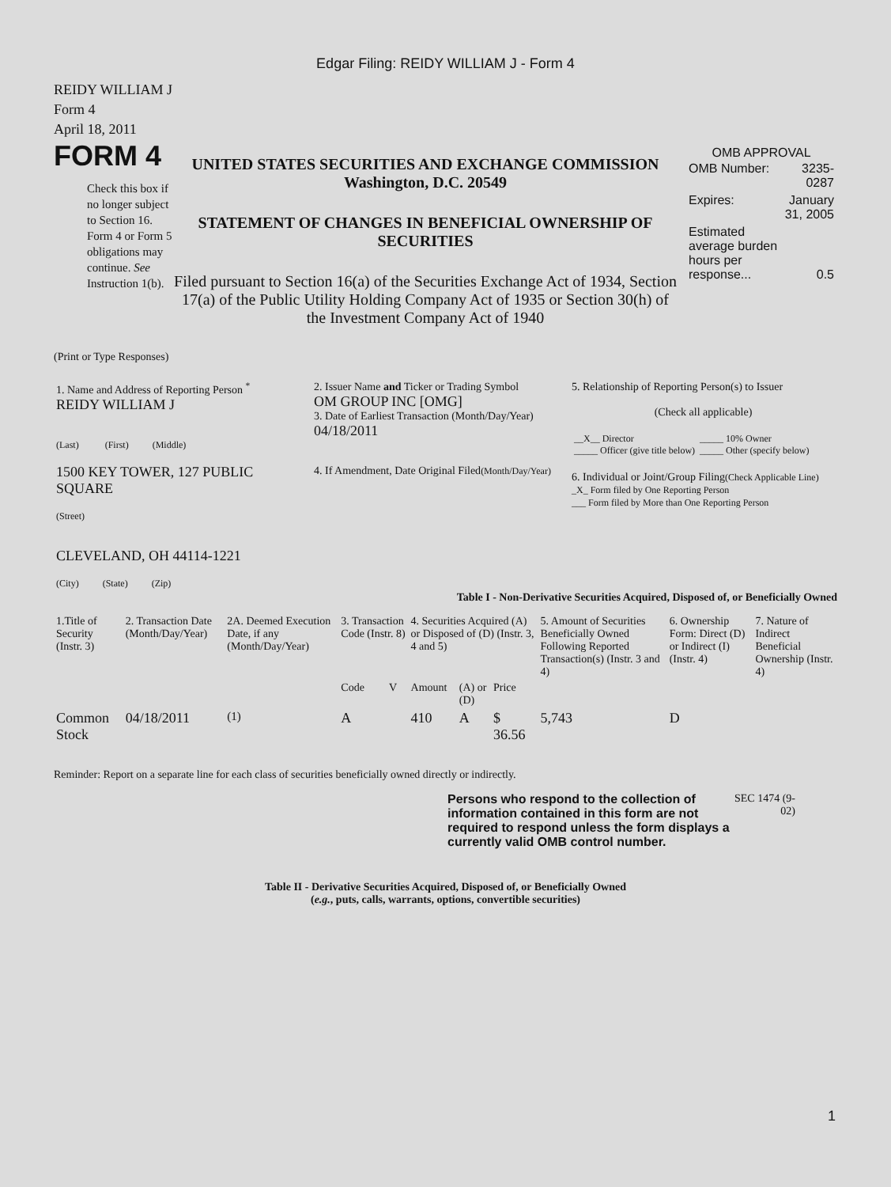Edgar Filing: REIDY WILLIAM J - Form 4
REIDY WILLIAM J
Form 4
April 18, 2011
FORM 4
Check this box if no longer subject to Section 16. Form 4 or Form 5 obligations may continue. See Instruction 1(b).
UNITED STATES SECURITIES AND EXCHANGE COMMISSION
Washington, D.C. 20549
STATEMENT OF CHANGES IN BENEFICIAL OWNERSHIP OF SECURITIES
Filed pursuant to Section 16(a) of the Securities Exchange Act of 1934, Section 17(a) of the Public Utility Holding Company Act of 1935 or Section 30(h) of the Investment Company Act of 1940
OMB APPROVAL
| OMB Number: | 3235-0287 |
| Expires: | January 31, 2005 |
| Estimated average burden hours per response... | 0.5 |
(Print or Type Responses)
| 1. Name and Address of Reporting Person <sup>*</sup> REIDY WILLIAM J (Last) (First) (Middle) 1500 KEY TOWER, 127 PUBLIC SQUARE (Street) CLEVELAND, OH 44114-1221 (City) (State) (Zip) | 2. Issuer Name and Ticker or Trading Symbol OM GROUP INC [OMG] 3. Date of Earliest Transaction (Month/Day/Year) 04/18/2011 4. If Amendment, Date Original Filed (Month/Day/Year) | 5. Relationship of Reporting Person(s) to Issuer (Check all applicable) / __X__ Director _____ Officer (give title below) / _____ 10% Owner _____ Other (specify below) / 6. Individual or Joint/Group Filing (Check Applicable Line) _X_ Form filed by One Reporting Person ___ Form filed by More than One Reporting Person |
Table I - Non-Derivative Securities Acquired, Disposed of, or Beneficially Owned
| 1.Title of Security (Instr. 3) | 2. Transaction Date (Month/Day/Year) | 2A. Deemed Execution Date, if any (Month/Day/Year) | 3. Transaction Code (Instr. 8) | | 4. Securities Acquired (A) or Disposed of (D) (Instr. 3, 4 and 5) | | | 5. Amount of Securities Beneficially Owned Following Reported Transaction(s) (Instr. 3 and 4) | 6. Ownership Form: Direct (D) or Indirect (I) (Instr. 4) | 7. Nature of Indirect Beneficial Ownership (Instr. 4) |
| --- | --- | --- | --- | --- | --- | --- | --- | --- | --- | --- |
| | | | Code | V | Amount | (A) or (D) | Price | | | |
| Common Stock | 04/18/2011 | <sup>(1)</sup> | A | | 410 | A | $ 36.56 | 5,743 | D | |
Reminder: Report on a separate line for each class of securities beneficially owned directly or indirectly.
Persons who respond to the collection of information contained in this form are not required to respond unless the form displays a currently valid OMB control number.
SEC 1474 (9-02)
Table II - Derivative Securities Acquired, Disposed of, or Beneficially Owned
(e.g., puts, calls, warrants, options, convertible securities)
1